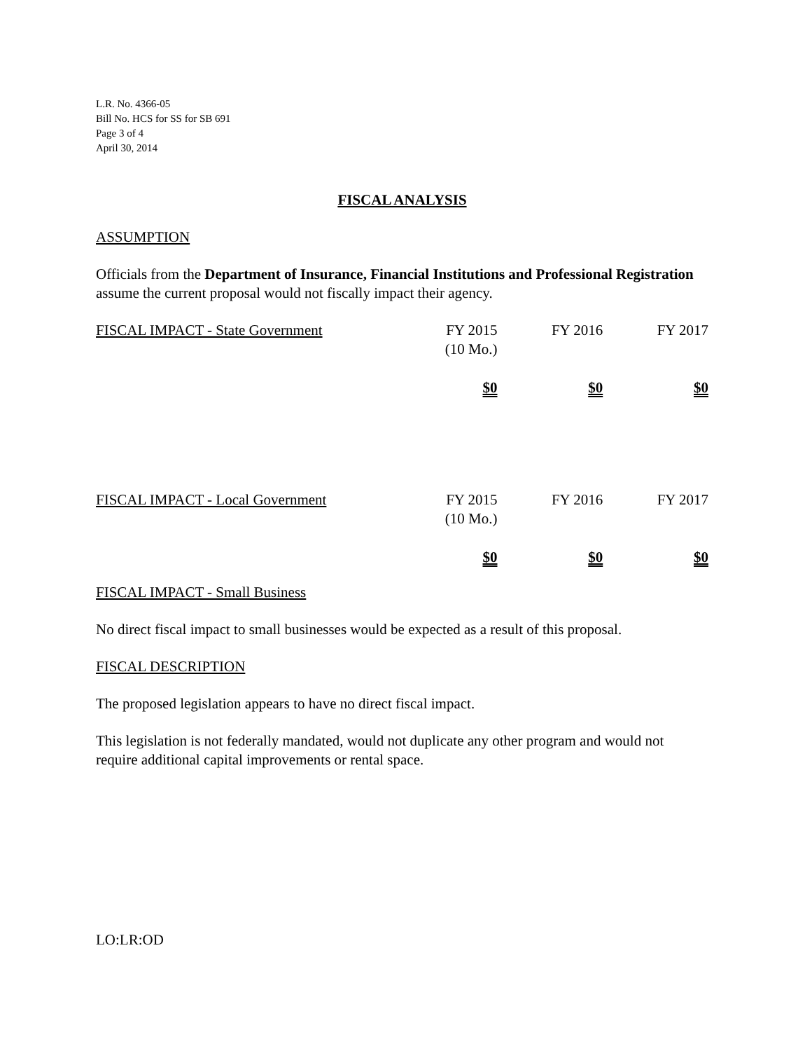L.R. No. 4366-05
Bill No. HCS for SS for SB 691
Page 3 of 4
April 30, 2014
FISCAL ANALYSIS
ASSUMPTION
Officials from the Department of Insurance, Financial Institutions and Professional Registration assume the current proposal would not fiscally impact their agency.
| FISCAL IMPACT - State Government | FY 2015 (10 Mo.) | FY 2016 | FY 2017 |
| --- | --- | --- | --- |
| | $0 | $0 | $0 |
| FISCAL IMPACT - Local Government | FY 2015 (10 Mo.) | FY 2016 | FY 2017 |
| | $0 | $0 | $0 |
FISCAL IMPACT - Small Business
No direct fiscal impact to small businesses would be expected as a result of this proposal.
FISCAL DESCRIPTION
The proposed legislation appears to have no direct fiscal impact.
This legislation is not federally mandated, would not duplicate any other program and would not require additional capital improvements or rental space.
LO:LR:OD